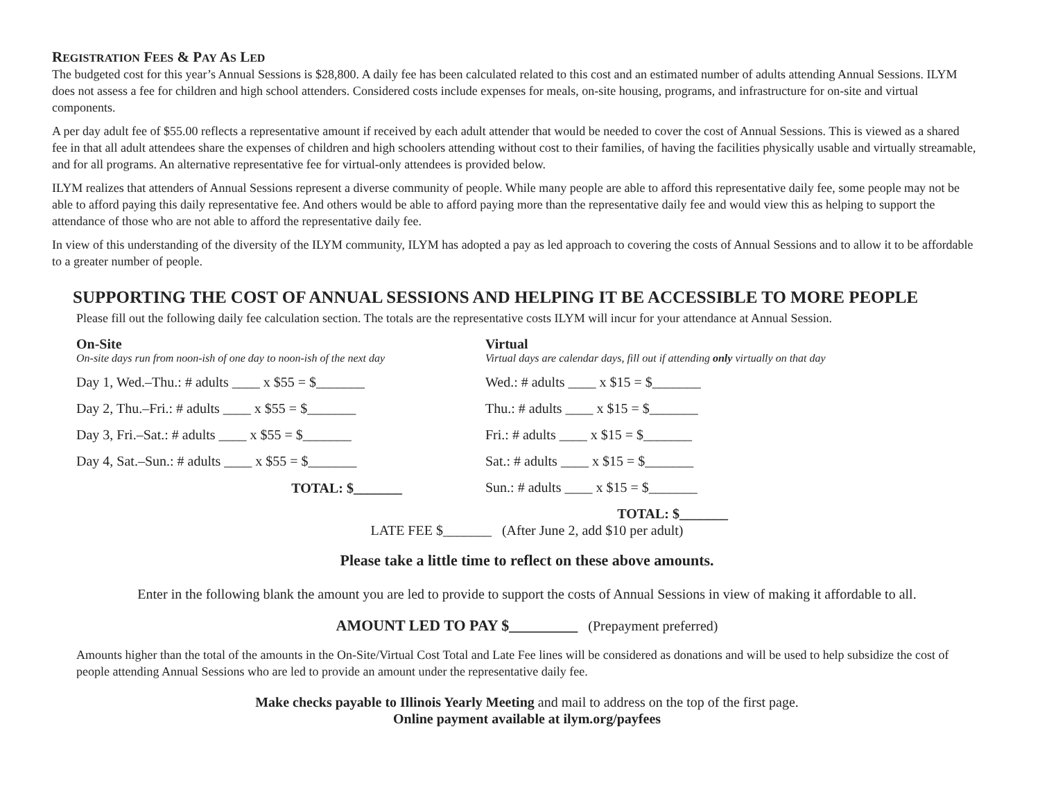REGISTRATION FEES & PAY AS LED
The budgeted cost for this year’s Annual Sessions is $28,800. A daily fee has been calculated related to this cost and an estimated number of adults attending Annual Sessions. ILYM does not assess a fee for children and high school attenders. Considered costs include expenses for meals, on-site housing, programs, and infrastructure for on-site and virtual components.
A per day adult fee of $55.00 reflects a representative amount if received by each adult attender that would be needed to cover the cost of Annual Sessions. This is viewed as a shared fee in that all adult attendees share the expenses of children and high schoolers attending without cost to their families, of having the facilities physically usable and virtually streamable, and for all programs. An alternative representative fee for virtual-only attendees is provided below.
ILYM realizes that attenders of Annual Sessions represent a diverse community of people. While many people are able to afford this representative daily fee, some people may not be able to afford paying this daily representative fee. And others would be able to afford paying more than the representative daily fee and would view this as helping to support the attendance of those who are not able to afford the representative daily fee.
In view of this understanding of the diversity of the ILYM community, ILYM has adopted a pay as led approach to covering the costs of Annual Sessions and to allow it to be affordable to a greater number of people.
SUPPORTING THE COST OF ANNUAL SESSIONS AND HELPING IT BE ACCESSIBLE TO MORE PEOPLE
Please fill out the following daily fee calculation section. The totals are the representative costs ILYM will incur for your attendance at Annual Session.
On-Site
On-site days run from noon-ish of one day to noon-ish of the next day
Day 1, Wed.–Thu.: # adults ____ x $55 = $_______
Day 2, Thu.–Fri.: # adults ____ x $55 = $_______
Day 3, Fri.–Sat.: # adults ____ x $55 = $_______
Day 4, Sat.–Sun.: # adults ____ x $55 = $_______
TOTAL: $_______
Virtual
Virtual days are calendar days, fill out if attending only virtually on that day
Wed.: # adults ____ x $15 = $_______
Thu.: # adults ____ x $15 = $_______
Fri.: # adults ____ x $15 = $_______
Sat.: # adults ____ x $15 = $_______
Sun.: # adults ____ x $15 = $_______
TOTAL: $_______
LATE FEE $_______ (After June 2, add $10 per adult)
Please take a little time to reflect on these above amounts.
Enter in the following blank the amount you are led to provide to support the costs of Annual Sessions in view of making it affordable to all.
AMOUNT LED TO PAY $_________ (Prepayment preferred)
Amounts higher than the total of the amounts in the On-Site/Virtual Cost Total and Late Fee lines will be considered as donations and will be used to help subsidize the cost of people attending Annual Sessions who are led to provide an amount under the representative daily fee.
Make checks payable to Illinois Yearly Meeting and mail to address on the top of the first page.
Online payment available at ilym.org/payfees